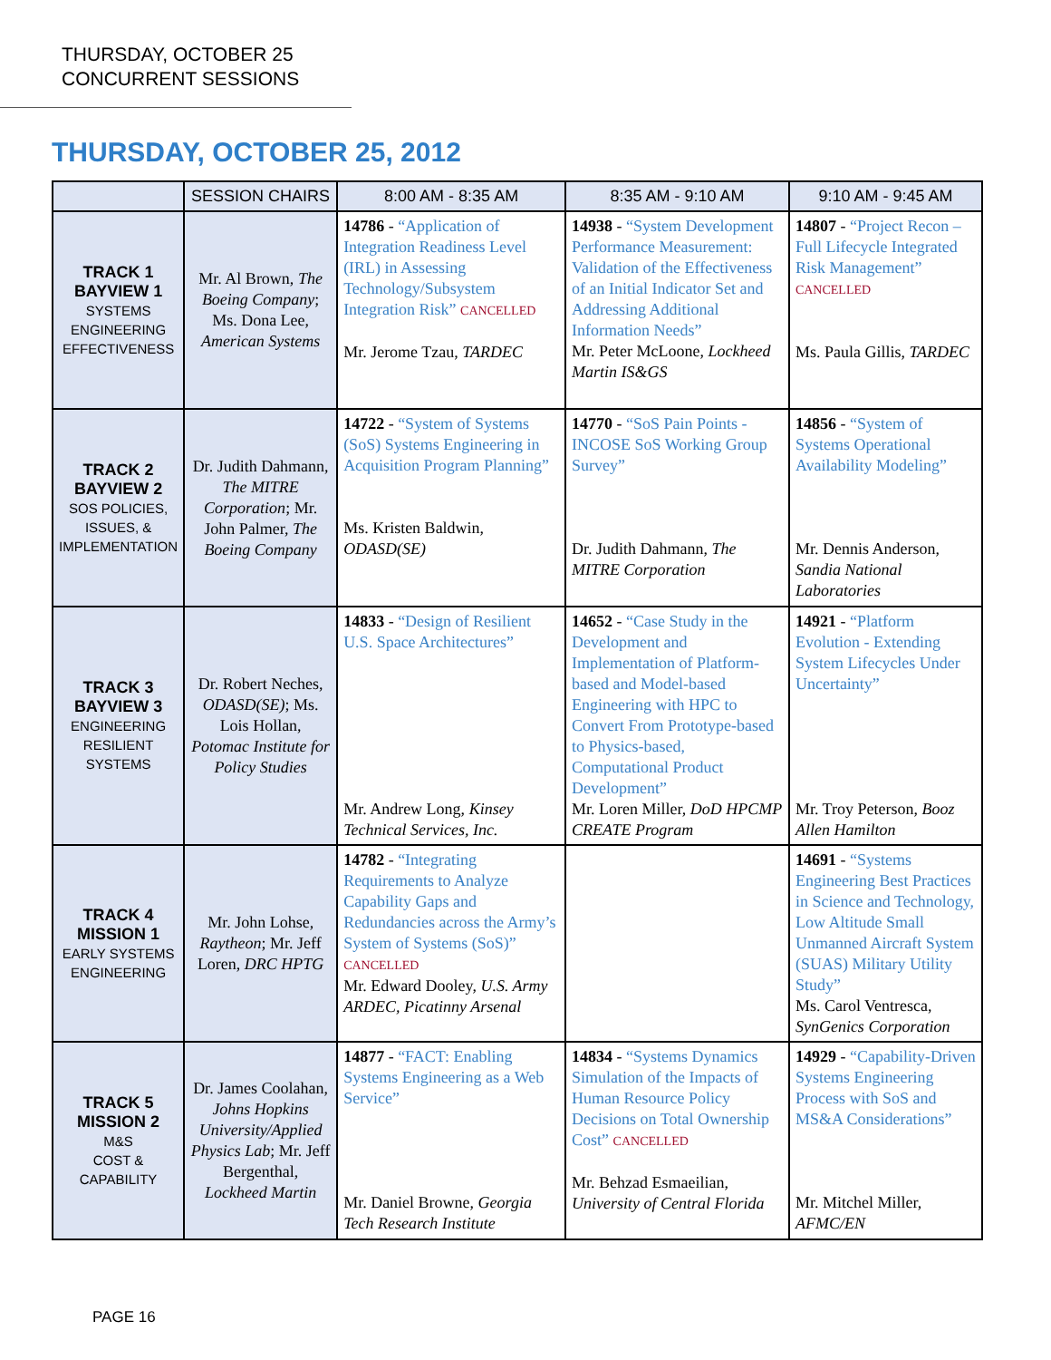THURSDAY, OCTOBER 25
CONCURRENT SESSIONS
THURSDAY, OCTOBER 25, 2012
| | SESSION CHAIRS | 8:00 AM - 8:35 AM | 8:35 AM - 9:10 AM | 9:10 AM - 9:45 AM |
| --- | --- | --- | --- | --- |
| TRACK 1 BAYVIEW 1 SYSTEMS ENGINEERING EFFECTIVENESS | Mr. Al Brown, The Boeing Company ; Ms. Dona Lee, American Systems | 14786 - “Application of Integration Readiness Level (IRL) in Assessing Technology/Subsystem Integration Risk” CANCELLED Mr. Jerome Tzau, TARDEC | 14938 - “System Development Performance Measurement: Validation of the Effectiveness of an Initial Indicator Set and Addressing Additional Information Needs” Mr. Peter McLoone, Lockheed Martin IS&GS | 14807 - “Project Recon – Full Lifecycle Integrated Risk Management” CANCELLED Ms. Paula Gillis, TARDEC |
| TRACK 2 BAYVIEW 2 SOS POLICIES, ISSUES, & IMPLEMENTATION | Dr. Judith Dahmann, The MITRE Corporation ; Mr. John Palmer, The Boeing Company | 14722 - “System of Systems (SoS) Systems Engineering in Acquisition Program Planning” Ms. Kristen Baldwin, ODASD(SE) | 14770 - “SoS Pain Points - INCOSE SoS Working Group Survey” Dr. Judith Dahmann, The MITRE Corporation | 14856 - “System of Systems Operational Availability Modeling” Mr. Dennis Anderson, Sandia National Laboratories |
| TRACK 3 BAYVIEW 3 ENGINEERING RESILIENT SYSTEMS | Dr. Robert Neches, ODASD(SE) ; Ms. Lois Hollan, Potomac Institute for Policy Studies | 14833 - “Design of Resilient U.S. Space Architectures” Mr. Andrew Long, Kinsey Technical Services, Inc. | 14652 - “Case Study in the Development and Implementation of Platform-based and Model-based Engineering with HPC to Convert From Prototype-based to Physics-based, Computational Product Development” Mr. Loren Miller, DoD HPCMP CREATE Program | 14921 - “Platform Evolution - Extending System Lifecycles Under Uncertainty” Mr. Troy Peterson, Booz Allen Hamilton |
| TRACK 4 MISSION 1 EARLY SYSTEMS ENGINEERING | Mr. John Lohse, Raytheon ; Mr. Jeff Loren, DRC HPTG | 14782 - “Integrating Requirements to Analyze Capability Gaps and Redundancies across the Army’s System of Systems (SoS)” CANCELLED Mr. Edward Dooley, U.S. Army ARDEC, Picatinny Arsenal | | 14691 - “Systems Engineering Best Practices in Science and Technology, Low Altitude Small Unmanned Aircraft System (SUAS) Military Utility Study” Ms. Carol Ventresca, SynGenics Corporation |
| TRACK 5 MISSION 2 M&S COST & CAPABILITY | Dr. James Coolahan, Johns Hopkins University/Applied Physics Lab ; Mr. Jeff Bergenthal, Lockheed Martin | 14877 - “FACT: Enabling Systems Engineering as a Web Service” Mr. Daniel Browne, Georgia Tech Research Institute | 14834 - “Systems Dynamics Simulation of the Impacts of Human Resource Policy Decisions on Total Ownership Cost” CANCELLED Mr. Behzad Esmaeilian, University of Central Florida | 14929 - “Capability-Driven Systems Engineering Process with SoS and MS&A Considerations” Mr. Mitchel Miller, AFMC/EN |
PAGE 16